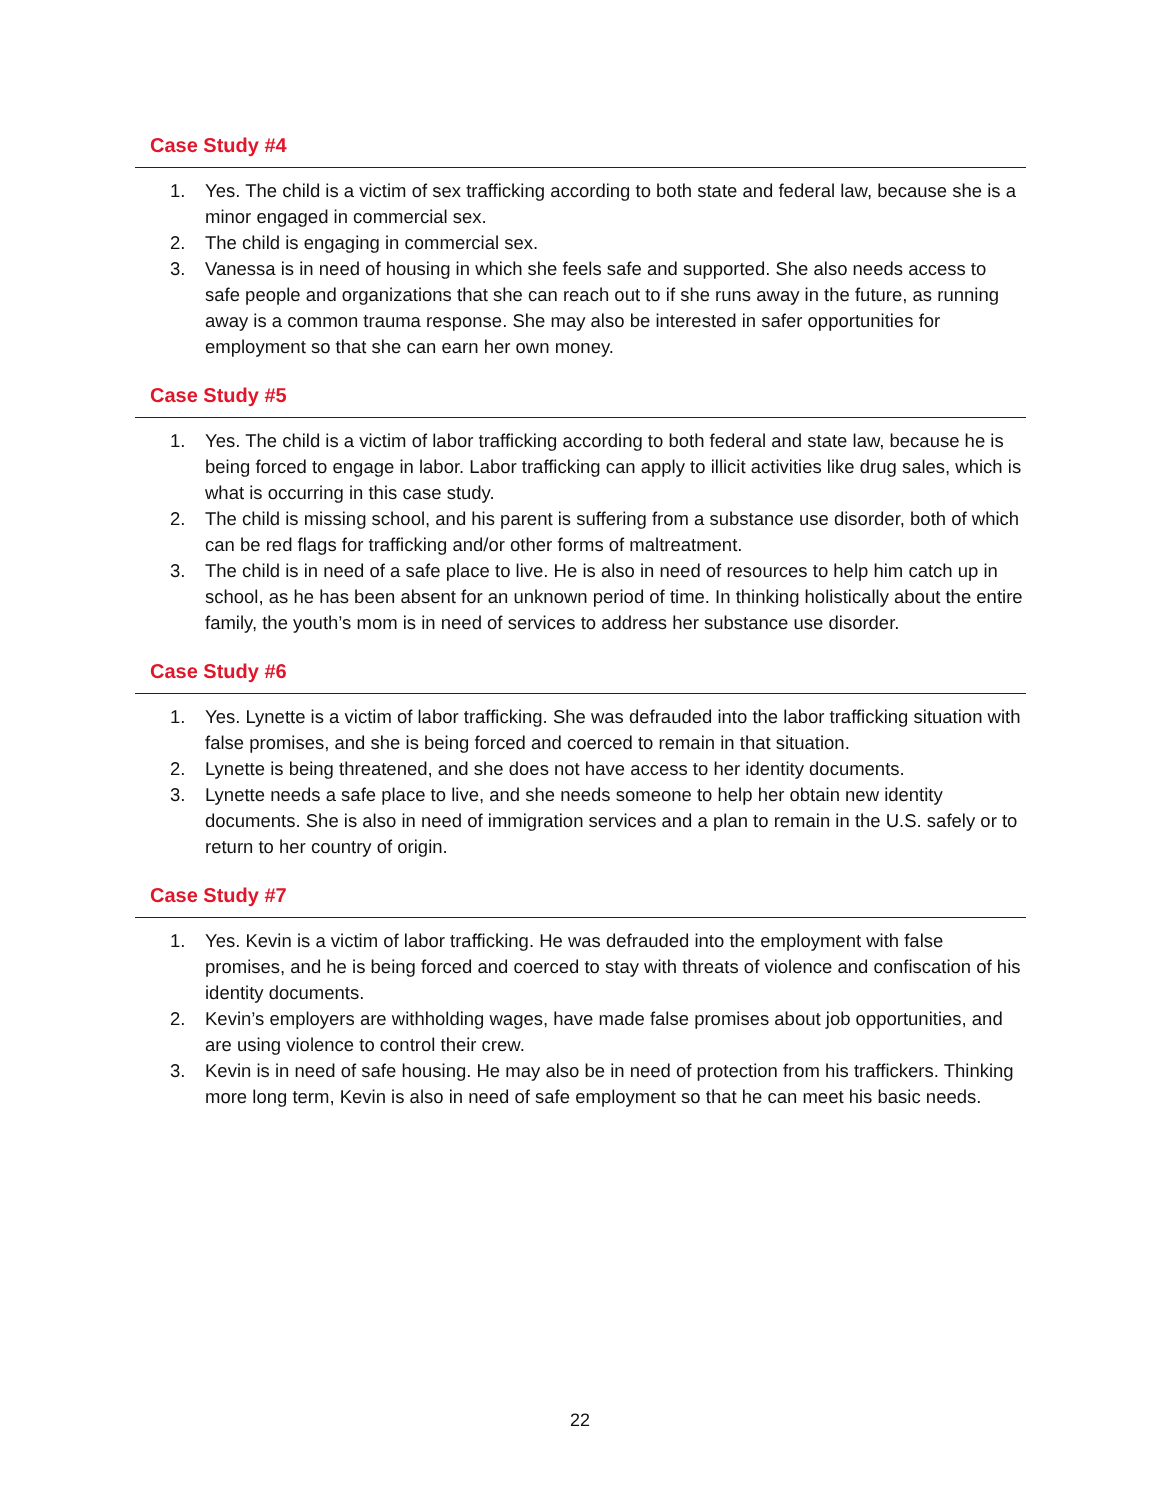Case Study #4
1. Yes. The child is a victim of sex trafficking according to both state and federal law, because she is a minor engaged in commercial sex.
2. The child is engaging in commercial sex.
3. Vanessa is in need of housing in which she feels safe and supported. She also needs access to safe people and organizations that she can reach out to if she runs away in the future, as running away is a common trauma response. She may also be interested in safer opportunities for employment so that she can earn her own money.
Case Study #5
1. Yes. The child is a victim of labor trafficking according to both federal and state law, because he is being forced to engage in labor. Labor trafficking can apply to illicit activities like drug sales, which is what is occurring in this case study.
2. The child is missing school, and his parent is suffering from a substance use disorder, both of which can be red flags for trafficking and/or other forms of maltreatment.
3. The child is in need of a safe place to live. He is also in need of resources to help him catch up in school, as he has been absent for an unknown period of time. In thinking holistically about the entire family, the youth’s mom is in need of services to address her substance use disorder.
Case Study #6
1. Yes. Lynette is a victim of labor trafficking. She was defrauded into the labor trafficking situation with false promises, and she is being forced and coerced to remain in that situation.
2. Lynette is being threatened, and she does not have access to her identity documents.
3. Lynette needs a safe place to live, and she needs someone to help her obtain new identity documents. She is also in need of immigration services and a plan to remain in the U.S. safely or to return to her country of origin.
Case Study #7
1. Yes. Kevin is a victim of labor trafficking. He was defrauded into the employment with false promises, and he is being forced and coerced to stay with threats of violence and confiscation of his identity documents.
2. Kevin’s employers are withholding wages, have made false promises about job opportunities, and are using violence to control their crew.
3. Kevin is in need of safe housing. He may also be in need of protection from his traffickers. Thinking more long term, Kevin is also in need of safe employment so that he can meet his basic needs.
22